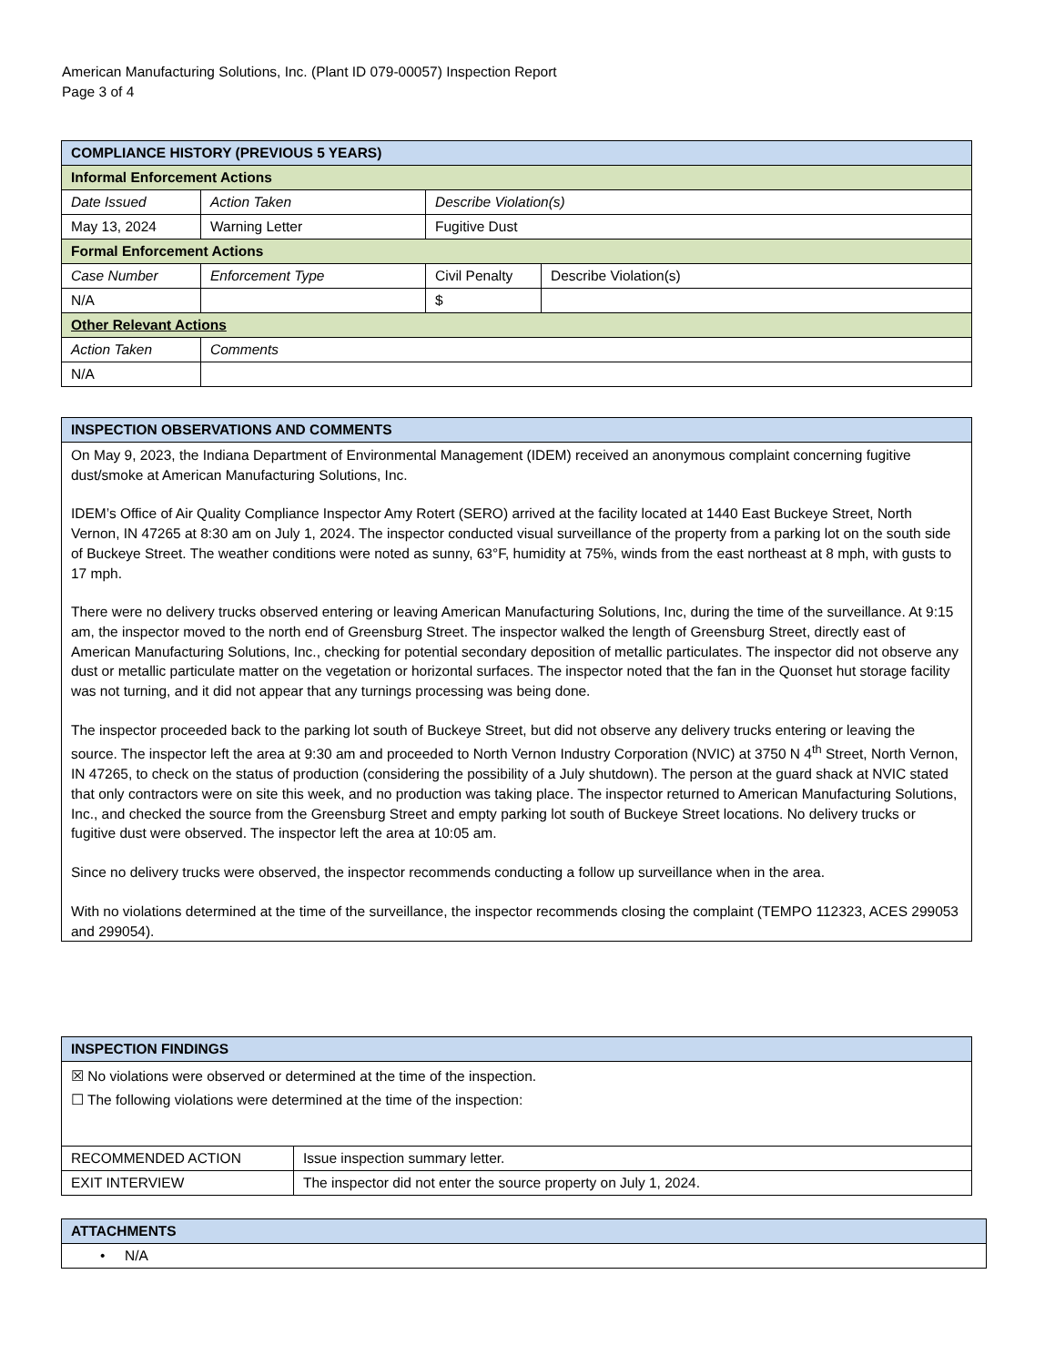American Manufacturing Solutions, Inc. (Plant ID 079-00057) Inspection Report
Page 3 of 4
| COMPLIANCE HISTORY (PREVIOUS 5 YEARS) | | | |
| --- | --- | --- | --- |
| Informal Enforcement Actions | | | |
| Date Issued | Action Taken | Describe Violation(s) | |
| May 13, 2024 | Warning Letter | Fugitive Dust | |
| Formal Enforcement Actions | | | |
| Case Number | Enforcement Type | Civil Penalty | Describe Violation(s) |
| N/A | | $ | |
| Other Relevant Actions | | | |
| Action Taken | Comments | | |
| N/A | | | |
| INSPECTION OBSERVATIONS AND COMMENTS |
| --- |
| On May 9, 2023, the Indiana Department of Environmental Management (IDEM) received an anonymous complaint concerning fugitive dust/smoke at American Manufacturing Solutions, Inc. IDEM’s Office of Air Quality Compliance Inspector Amy Rotert (SERO) arrived at the facility located at 1440 East Buckeye Street, North Vernon, IN 47265 at 8:30 am on July 1, 2024. The inspector conducted visual surveillance of the property from a parking lot on the south side of Buckeye Street. The weather conditions were noted as sunny, 63°F, humidity at 75%, winds from the east northeast at 8 mph, with gusts to 17 mph. There were no delivery trucks observed entering or leaving American Manufacturing Solutions, Inc, during the time of the surveillance. At 9:15 am, the inspector moved to the north end of Greensburg Street. The inspector walked the length of Greensburg Street, directly east of American Manufacturing Solutions, Inc., checking for potential secondary deposition of metallic particulates. The inspector did not observe any dust or metallic particulate matter on the vegetation or horizontal surfaces. The inspector noted that the fan in the Quonset hut storage facility was not turning, and it did not appear that any turnings processing was being done. The inspector proceeded back to the parking lot south of Buckeye Street, but did not observe any delivery trucks entering or leaving the source. The inspector left the area at 9:30 am and proceeded to North Vernon Industry Corporation (NVIC) at 3750 N 4<sup>th</sup> Street, North Vernon, IN 47265, to check on the status of production (considering the possibility of a July shutdown). The person at the guard shack at NVIC stated that only contractors were on site this week, and no production was taking place. The inspector returned to American Manufacturing Solutions, Inc., and checked the source from the Greensburg Street and empty parking lot south of Buckeye Street locations. No delivery trucks or fugitive dust were observed. The inspector left the area at 10:05 am. Since no delivery trucks were observed, the inspector recommends conducting a follow up surveillance when in the area. With no violations determined at the time of the surveillance, the inspector recommends closing the complaint (TEMPO 112323, ACES 299053 and 299054). |
| INSPECTION FINDINGS | |
| --- | --- |
| ☒ No violations were observed or determined at the time of the inspection. ☐ The following violations were determined at the time of the inspection: | |
| RECOMMENDED ACTION | Issue inspection summary letter. |
| EXIT INTERVIEW | The inspector did not enter the source property on July 1, 2024. |
| ATTACHMENTS |
| --- |
| • N/A |